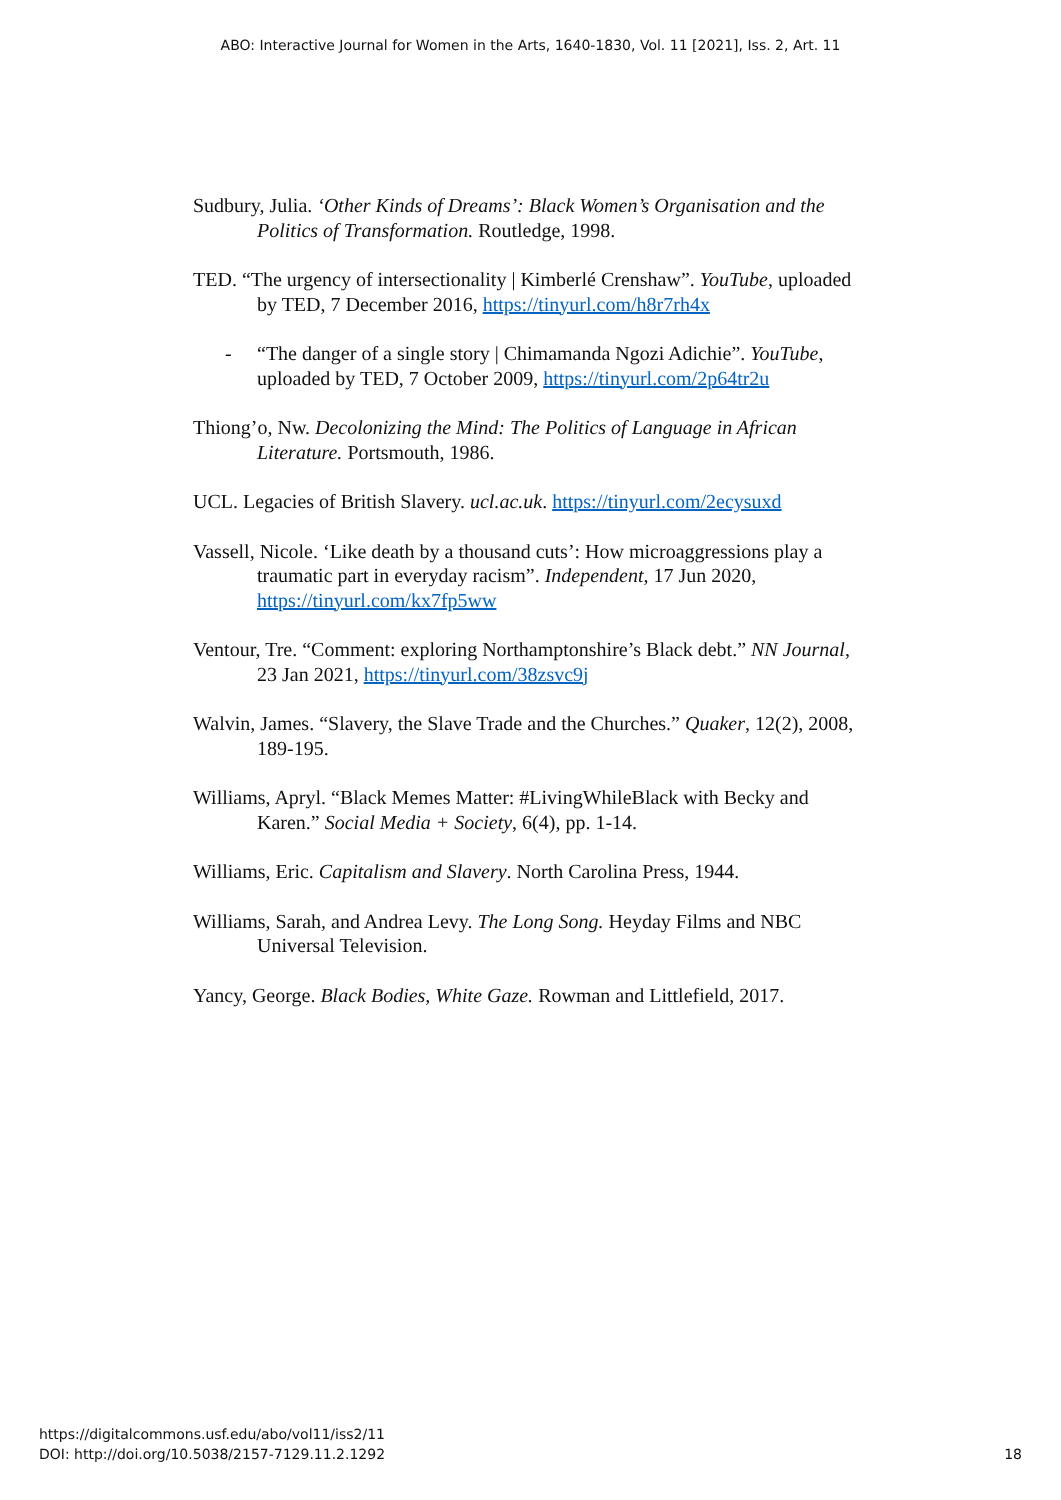ABO: Interactive Journal for Women in the Arts, 1640-1830, Vol. 11 [2021], Iss. 2, Art. 11
Sudbury, Julia. ‘Other Kinds of Dreams’: Black Women’s Organisation and the Politics of Transformation. Routledge, 1998.
TED. “The urgency of intersectionality | Kimberlé Crenshaw”. YouTube, uploaded by TED, 7 December 2016, https://tinyurl.com/h8r7rh4x
- “The danger of a single story | Chimamanda Ngozi Adichie”. YouTube, uploaded by TED, 7 October 2009, https://tinyurl.com/2p64tr2u
Thiong’o, Nw. Decolonizing the Mind: The Politics of Language in African Literature. Portsmouth, 1986.
UCL. Legacies of British Slavery. ucl.ac.uk. https://tinyurl.com/2ecysuxd
Vassell, Nicole. ‘Like death by a thousand cuts’: How microaggressions play a traumatic part in everyday racism”. Independent, 17 Jun 2020, https://tinyurl.com/kx7fp5ww
Ventour, Tre. “Comment: exploring Northamptonshire’s Black debt.” NN Journal, 23 Jan 2021, https://tinyurl.com/38zsvc9j
Walvin, James. “Slavery, the Slave Trade and the Churches.” Quaker, 12(2), 2008, 189-195.
Williams, Apryl. “Black Memes Matter: #LivingWhileBlack with Becky and Karen.” Social Media + Society, 6(4), pp. 1-14.
Williams, Eric. Capitalism and Slavery. North Carolina Press, 1944.
Williams, Sarah, and Andrea Levy. The Long Song. Heyday Films and NBC Universal Television.
Yancy, George. Black Bodies, White Gaze. Rowman and Littlefield, 2017.
https://digitalcommons.usf.edu/abo/vol11/iss2/11
DOI: http://doi.org/10.5038/2157-7129.11.2.1292
18